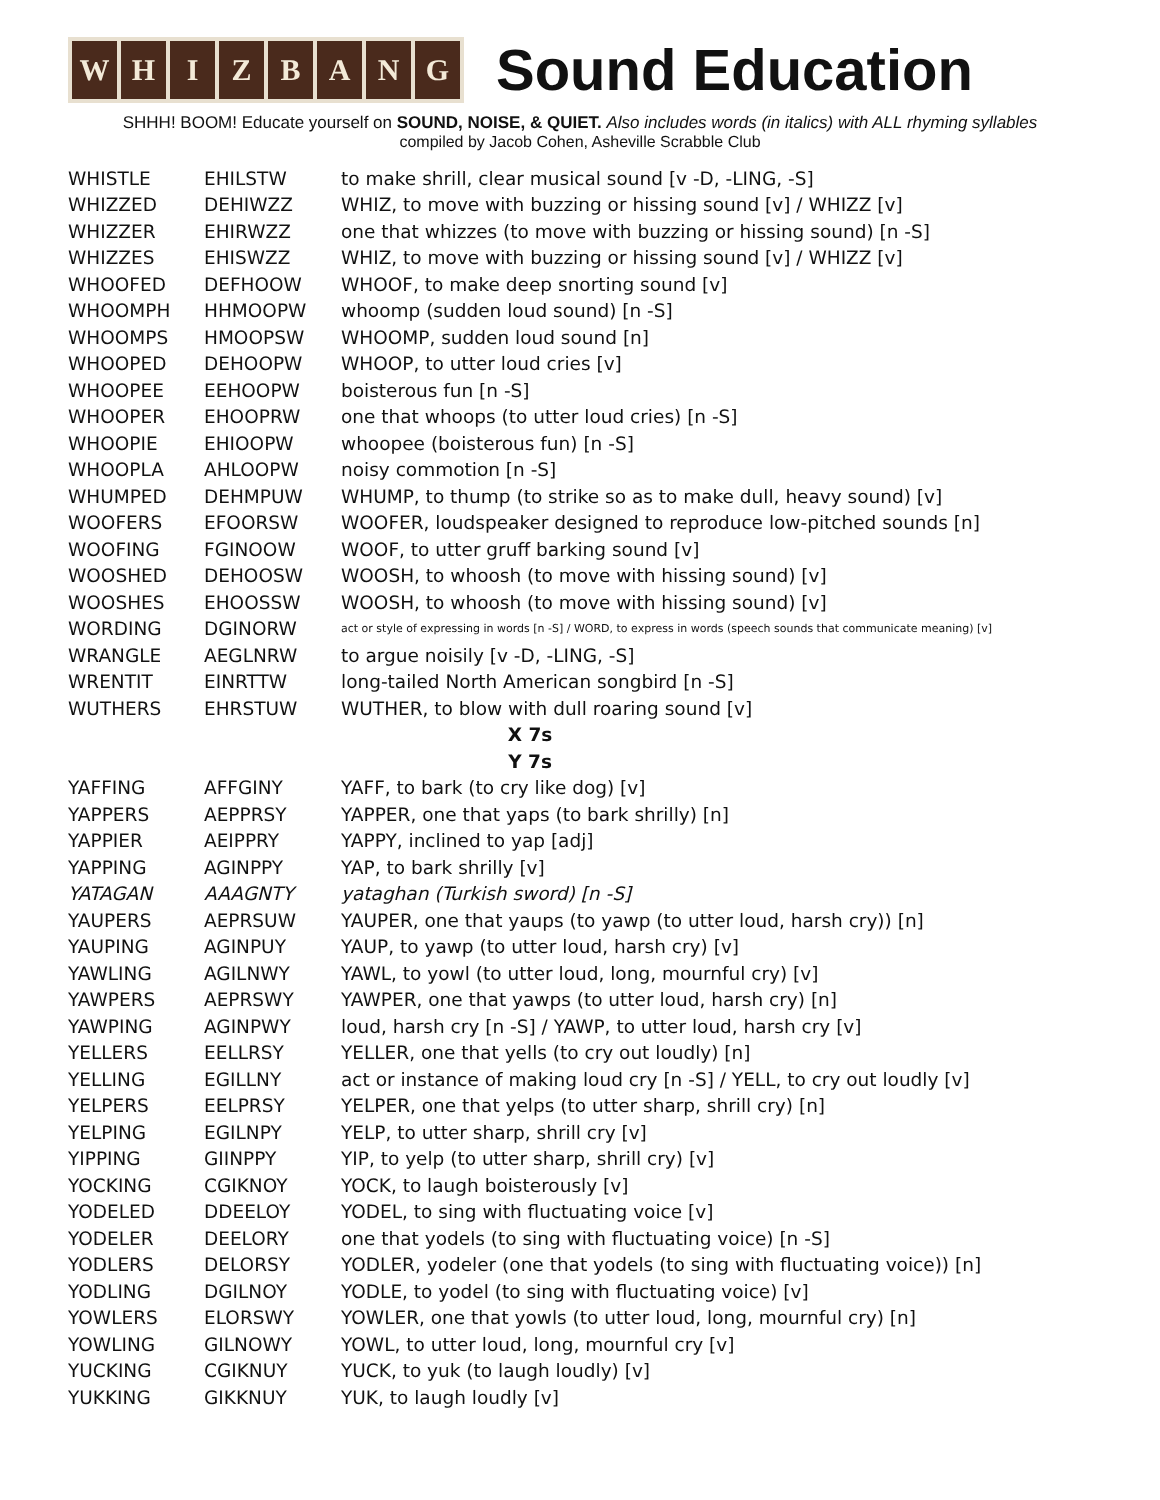WHIZBANG
Sound Education
SHHH! BOOM! Educate yourself on SOUND, NOISE, & QUIET. Also includes words (in italics) with ALL rhyming syllables
compiled by Jacob Cohen, Asheville Scrabble Club
| WHISTLE | EHILSTW | to make shrill, clear musical sound [v -D, -LING, -S] |
| WHIZZED | DEHIWZZ | WHIZ, to move with buzzing or hissing sound [v] / WHIZZ [v] |
| WHIZZER | EHIRWZZ | one that whizzes (to move with buzzing or hissing sound) [n -S] |
| WHIZZES | EHISWZZ | WHIZ, to move with buzzing or hissing sound [v] / WHIZZ [v] |
| WHOOFED | DEFHOOW | WHOOF, to make deep snorting sound [v] |
| WHOOMPH | HHMOOPW | whoomp (sudden loud sound) [n -S] |
| WHOOMPS | HMOOPSW | WHOOMP, sudden loud sound [n] |
| WHOOPED | DEHOOPW | WHOOP, to utter loud cries [v] |
| WHOOPEE | EEHOOPW | boisterous fun [n -S] |
| WHOOPER | EHOOPRW | one that whoops (to utter loud cries) [n -S] |
| WHOOPIE | EHIOOPW | whoopee (boisterous fun) [n -S] |
| WHOOPLA | AHLOOPW | noisy commotion [n -S] |
| WHUMPED | DEHMPUW | WHUMP, to thump (to strike so as to make dull, heavy sound) [v] |
| WOOFERS | EFOORSW | WOOFER, loudspeaker designed to reproduce low-pitched sounds [n] |
| WOOFING | FGINOOW | WOOF, to utter gruff barking sound [v] |
| WOOSHED | DEHOOSW | WOOSH, to whoosh (to move with hissing sound) [v] |
| WOOSHES | EHOOSSW | WOOSH, to whoosh (to move with hissing sound) [v] |
| WORDING | DGINORW | act or style of expressing in words [n -S] / WORD, to express in words (speech sounds that communicate meaning) [v] |
| WRANGLE | AEGLNRW | to argue noisily [v -D, -LING, -S] |
| WRENTIT | EINRTTW | long-tailed North American songbird [n -S] |
| WUTHERS | EHRSTUW | WUTHER, to blow with dull roaring sound [v] |
| X 7s | | |
| Y 7s | | |
| YAFFING | AFFGINY | YAFF, to bark (to cry like dog) [v] |
| YAPPERS | AEPPRSY | YAPPER, one that yaps (to bark shrilly) [n] |
| YAPPIER | AEIPPRY | YAPPY, inclined to yap [adj] |
| YAPPING | AGINPPY | YAP, to bark shrilly [v] |
| YATAGAN | AAAGNTY | yataghan (Turkish sword) [n -S] |
| YAUPERS | AEPRSUW | YAUPER, one that yaups (to yawp (to utter loud, harsh cry)) [n] |
| YAUPING | AGINPUY | YAUP, to yawp (to utter loud, harsh cry) [v] |
| YAWLING | AGILNWY | YAWL, to yowl (to utter loud, long, mournful cry) [v] |
| YAWPERS | AEPRSWY | YAWPER, one that yawps (to utter loud, harsh cry) [n] |
| YAWPING | AGINPWY | loud, harsh cry [n -S] / YAWP, to utter loud, harsh cry [v] |
| YELLERS | EELLRSY | YELLER, one that yells (to cry out loudly) [n] |
| YELLING | EGILLNY | act or instance of making loud cry [n -S] / YELL, to cry out loudly [v] |
| YELPERS | EELPRSY | YELPER, one that yelps (to utter sharp, shrill cry) [n] |
| YELPING | EGILNPY | YELP, to utter sharp, shrill cry [v] |
| YIPPING | GIINPPY | YIP, to yelp (to utter sharp, shrill cry) [v] |
| YOCKING | CGIKNOY | YOCK, to laugh boisterously [v] |
| YODELED | DDEELOY | YODEL, to sing with fluctuating voice [v] |
| YODELER | DEELORY | one that yodels (to sing with fluctuating voice) [n -S] |
| YODLERS | DELORSY | YODLER, yodeler (one that yodels (to sing with fluctuating voice)) [n] |
| YODLING | DGILNOY | YODLE, to yodel (to sing with fluctuating voice) [v] |
| YOWLERS | ELORSWY | YOWLER, one that yowls (to utter loud, long, mournful cry) [n] |
| YOWLING | GILNOWY | YOWL, to utter loud, long, mournful cry [v] |
| YUCKING | CGIKNUY | YUCK, to yuk (to laugh loudly) [v] |
| YUKKING | GIKKNUY | YUK, to laugh loudly [v] |